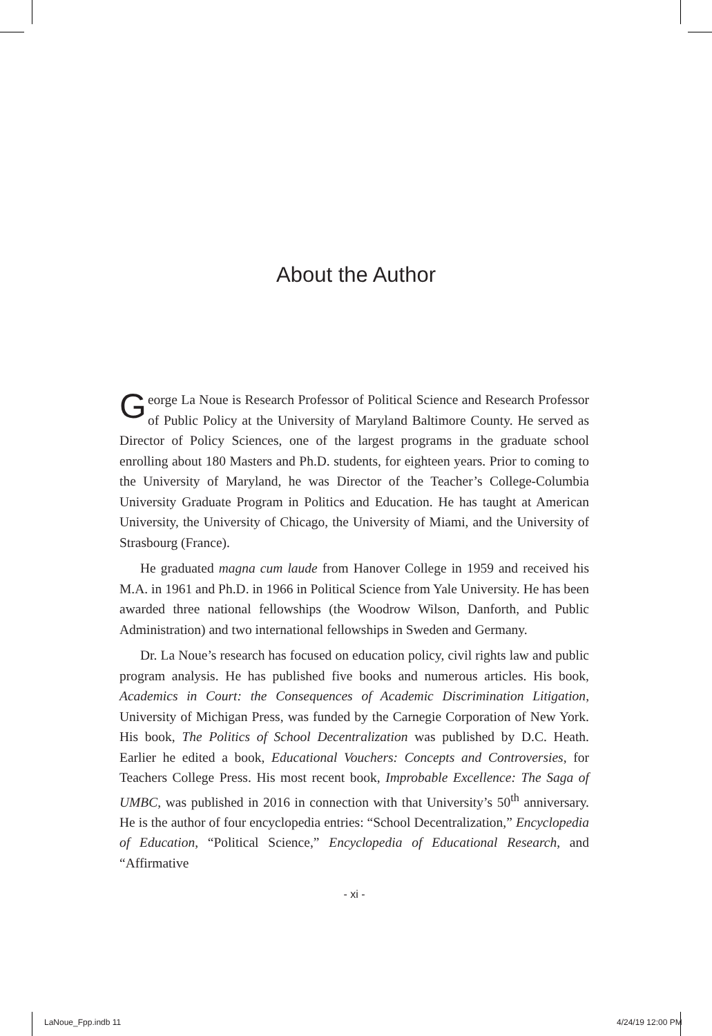About the Author
George La Noue is Research Professor of Political Science and Research Professor of Public Policy at the University of Maryland Baltimore County. He served as Director of Policy Sciences, one of the largest programs in the graduate school enrolling about 180 Masters and Ph.D. students, for eighteen years. Prior to coming to the University of Maryland, he was Director of the Teacher’s College-Columbia University Graduate Program in Politics and Education. He has taught at American University, the University of Chicago, the University of Miami, and the University of Strasbourg (France).
He graduated magna cum laude from Hanover College in 1959 and received his M.A. in 1961 and Ph.D. in 1966 in Political Science from Yale University. He has been awarded three national fellowships (the Woodrow Wilson, Danforth, and Public Administration) and two international fellowships in Sweden and Germany.
Dr. La Noue’s research has focused on education policy, civil rights law and public program analysis. He has published five books and numerous articles. His book, Academics in Court: the Consequences of Academic Discrimination Litigation, University of Michigan Press, was funded by the Carnegie Corporation of New York. His book, The Politics of School Decentralization was published by D.C. Heath. Earlier he edited a book, Educational Vouchers: Concepts and Controversies, for Teachers College Press. His most recent book, Improbable Excellence: The Saga of UMBC, was published in 2016 in connection with that University’s 50<sup>th</sup> anniversary. He is the author of four encyclopedia entries: “School Decentralization,” Encyclopedia of Education, “Political Science,” Encyclopedia of Educational Research, and “Affirmative
- xi -
LaNoue_Fpp.indb 11 4/24/19 12:00 PM